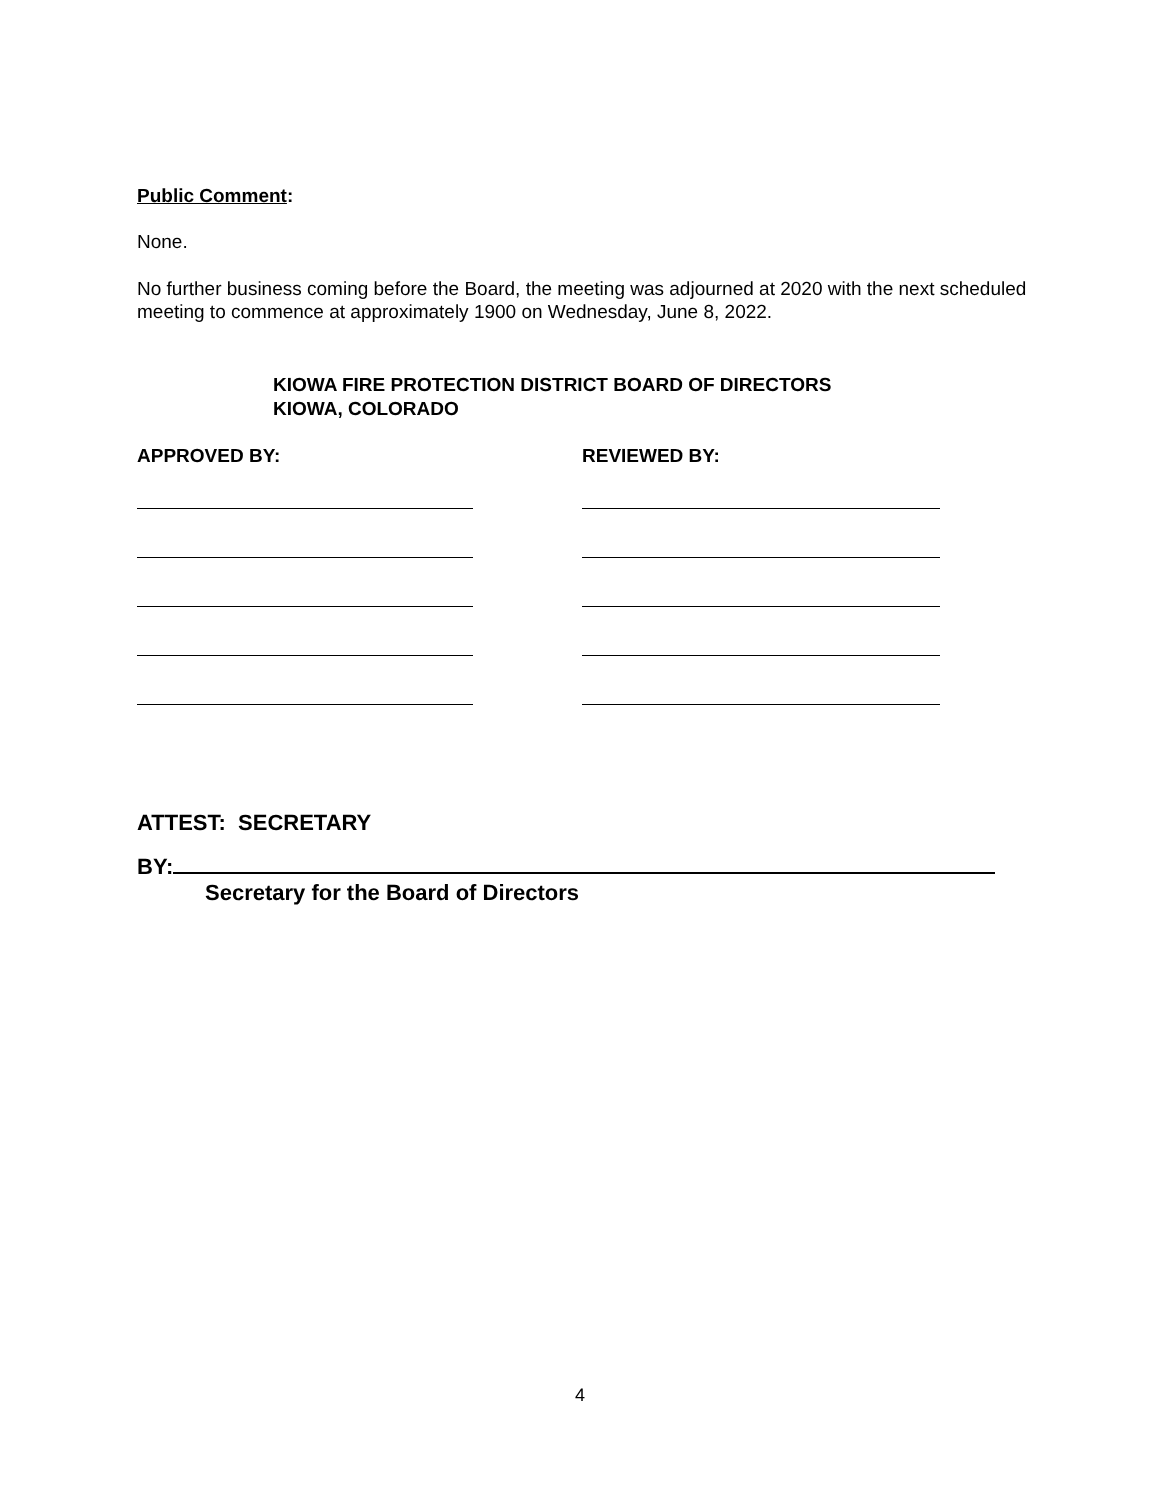Public Comment:
None.
No further business coming before the Board, the meeting was adjourned at 2020 with the next scheduled meeting to commence at approximately 1900 on Wednesday, June 8, 2022.
KIOWA FIRE PROTECTION DISTRICT BOARD OF DIRECTORS
KIOWA, COLORADO
APPROVED BY: REVIEWED BY:
ATTEST: SECRETARY
BY:
Secretary for the Board of Directors
4